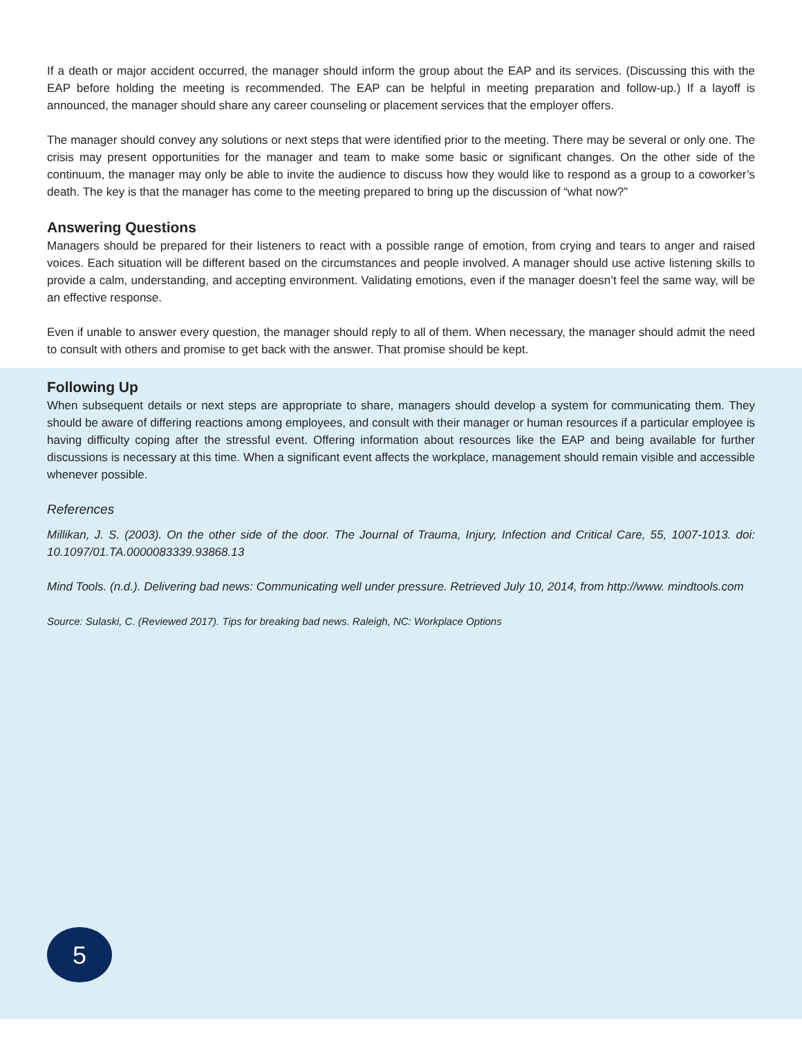If a death or major accident occurred, the manager should inform the group about the EAP and its services. (Discussing this with the EAP before holding the meeting is recommended. The EAP can be helpful in meeting preparation and follow-up.) If a layoff is announced, the manager should share any career counseling or placement services that the employer offers.
The manager should convey any solutions or next steps that were identified prior to the meeting. There may be several or only one. The crisis may present opportunities for the manager and team to make some basic or significant changes. On the other side of the continuum, the manager may only be able to invite the audience to discuss how they would like to respond as a group to a coworker’s death. The key is that the manager has come to the meeting prepared to bring up the discussion of “what now?”
Answering Questions
Managers should be prepared for their listeners to react with a possible range of emotion, from crying and tears to anger and raised voices. Each situation will be different based on the circumstances and people involved. A manager should use active listening skills to provide a calm, understanding, and accepting environment. Validating emotions, even if the manager doesn’t feel the same way, will be an effective response.
Even if unable to answer every question, the manager should reply to all of them. When necessary, the manager should admit the need to consult with others and promise to get back with the answer. That promise should be kept.
Following Up
When subsequent details or next steps are appropriate to share, managers should develop a system for communicating them. They should be aware of differing reactions among employees, and consult with their manager or human resources if a particular employee is having difficulty coping after the stressful event. Offering information about resources like the EAP and being available for further discussions is necessary at this time. When a significant event affects the workplace, management should remain visible and accessible whenever possible.
References
Millikan, J. S. (2003). On the other side of the door. The Journal of Trauma, Injury, Infection and Critical Care, 55, 1007-1013. doi: 10.1097/01.TA.0000083339.93868.13
Mind Tools. (n.d.). Delivering bad news: Communicating well under pressure. Retrieved July 10, 2014, from http://www. mindtools.com
Source: Sulaski, C. (Reviewed 2017). Tips for breaking bad news. Raleigh, NC: Workplace Options
5